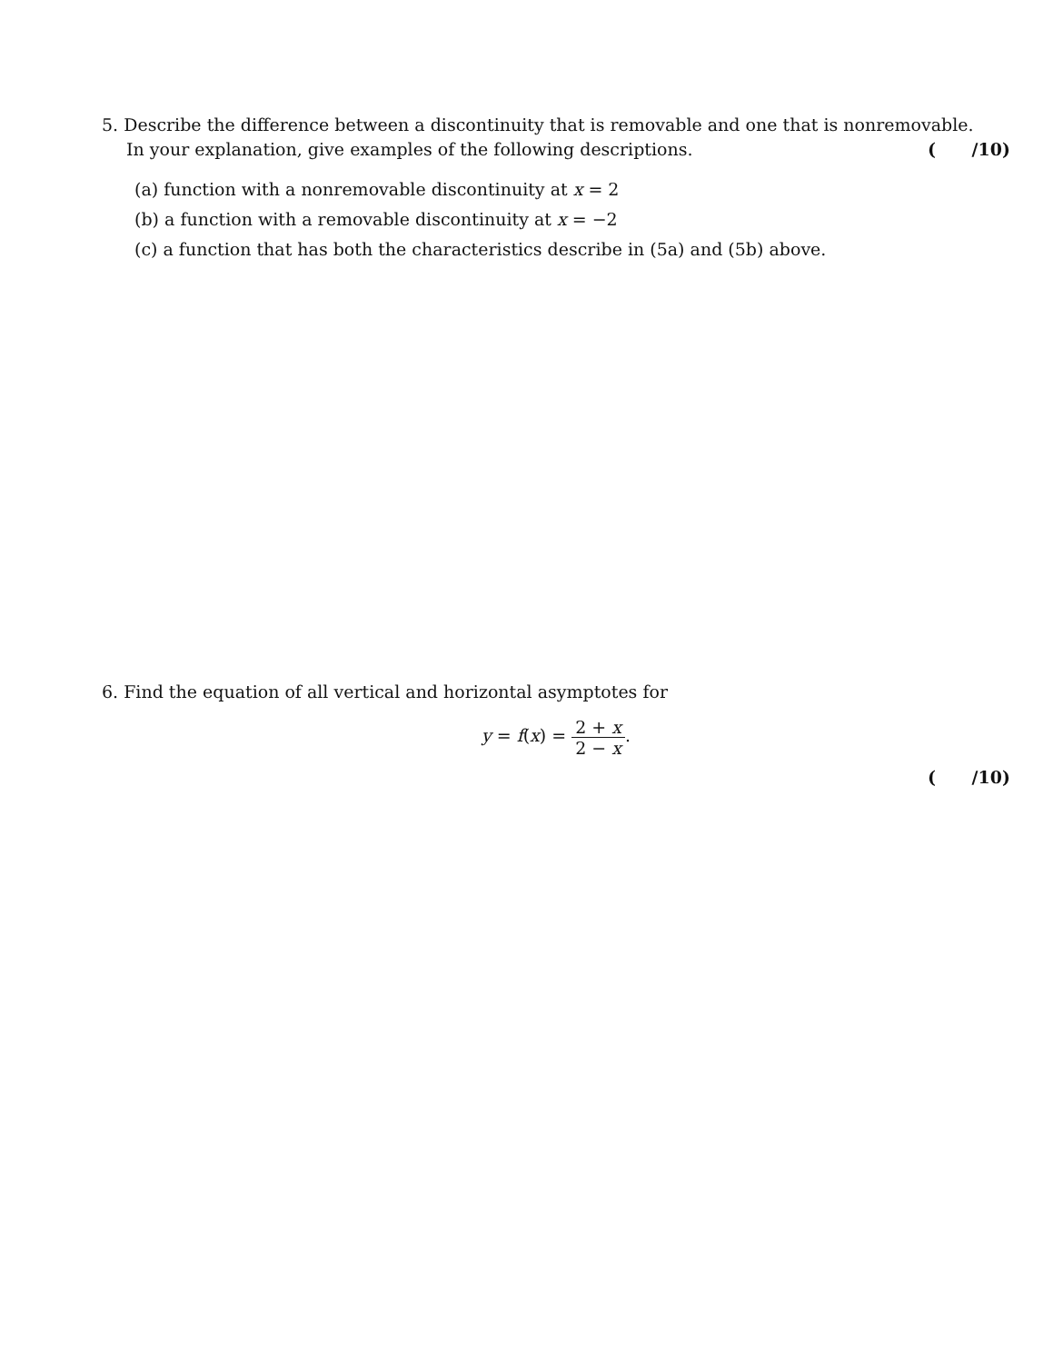5. Describe the difference between a discontinuity that is removable and one that is nonremovable.
In your explanation, give examples of the following descriptions. ( /10)
(a) function with a nonremovable discontinuity at x = 2
(b) a function with a removable discontinuity at x = −2
(c) a function that has both the characteristics describe in (5a) and (5b) above.
6. Find the equation of all vertical and horizontal asymptotes for
y = f(x) = 2 + x 2 − x.
( /10)